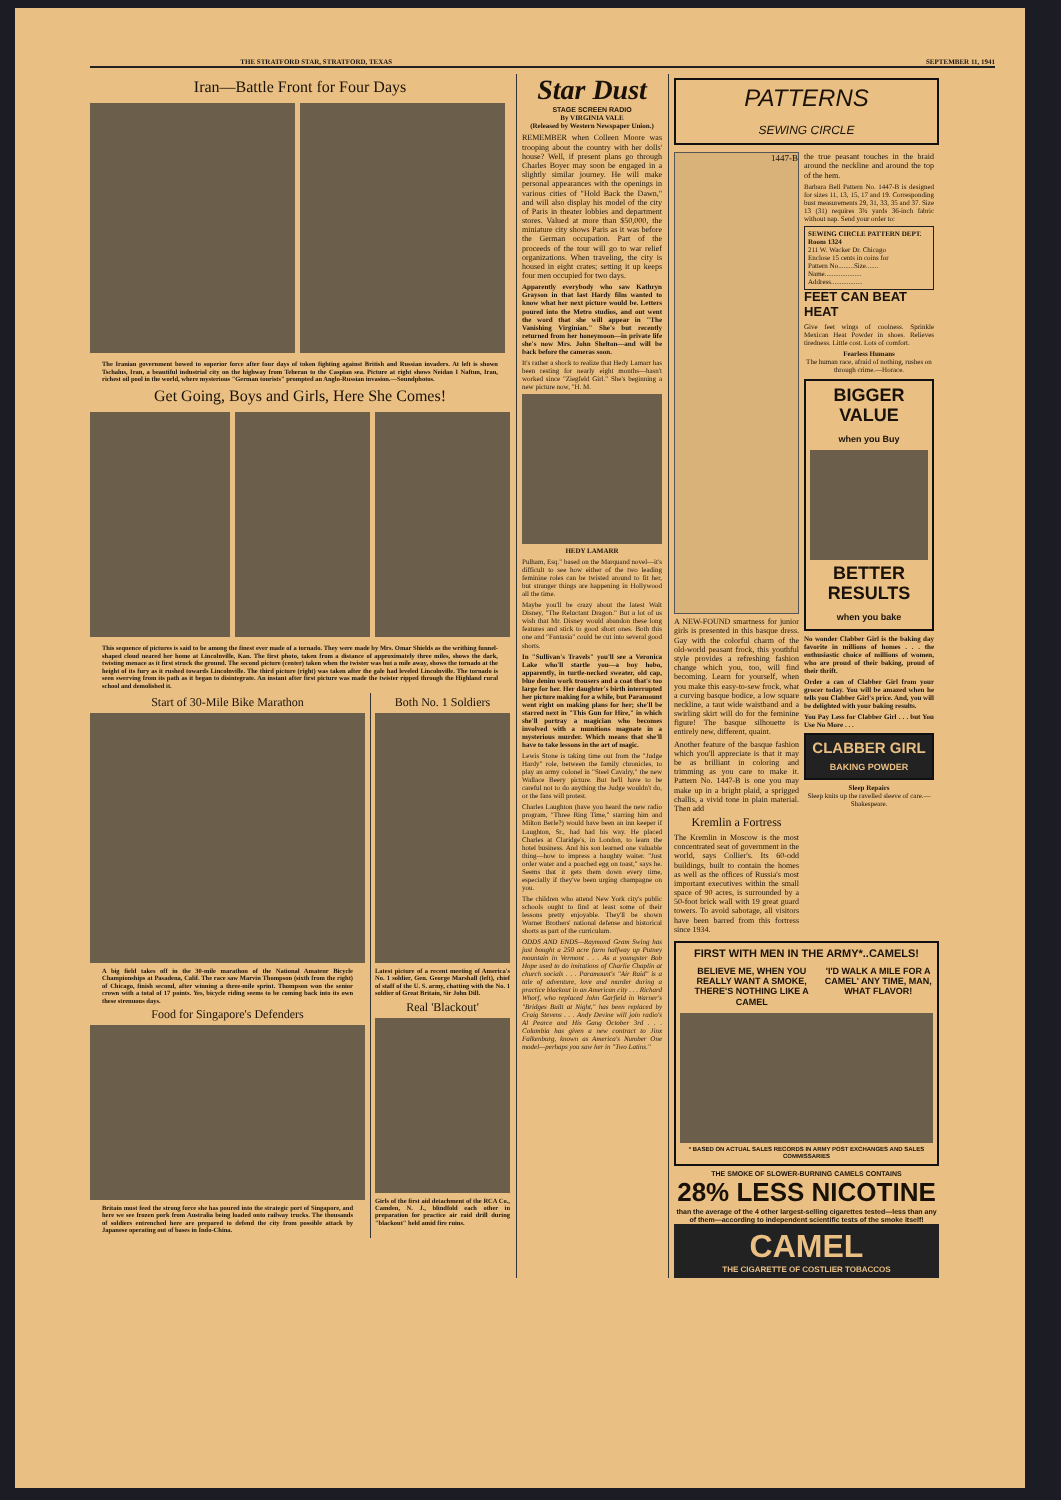THE STRATFORD STAR, STRATFORD, TEXAS SEPTEMBER 11, 1941
Iran—Battle Front for Four Days
The Iranian government bowed to superior force after four days of token fighting against British and Russian invaders. At left is shown Tschalus, Iran, a beautiful industrial city on the highway from Teheran to the Caspian sea. Picture at right shows Neidan I Naftun, Iran, richest oil pool in the world, where mysterious "German tourists" prompted an Anglo-Russian invasion.—Soundphotos.
Get Going, Boys and Girls, Here She Comes!
This sequence of pictures is said to be among the finest ever made of a tornado. They were made by Mrs. Omar Shields as the writhing funnel-shaped cloud neared her home at Lincolnville, Kan. The first photo, taken from a distance of approximately three miles, shows the dark, twisting menace as it first struck the ground. The second picture (center) taken when the twister was but a mile away, shows the tornado at the height of its fury as it rushed towards Lincolnville. The third picture (right) was taken after the gale had leveled Lincolnville. The tornado is seen swerving from its path as it began to disintegrate. An instant after first picture was made the twister ripped through the Highland rural school and demolished it.
Start of 30-Mile Bike Marathon
A big field takes off in the 30-mile marathon of the National Amateur Bicycle Championships at Pasadena, Calif. The race saw Marvin Thompson (sixth from the right) of Chicago, finish second, after winning a three-mile sprint. Thompson won the senior crown with a total of 17 points. Yes, bicycle riding seems to be coming back into its own these strenuous days.
Food for Singapore's Defenders
Britain must feed the strong force she has poured into the strategic port of Singapore, and here we see frozen pork from Australia being loaded onto railway trucks. The thousands of soldiers entrenched here are prepared to defend the city from possible attack by Japanese operating out of bases in Indo-China.
Both No. 1 Soldiers
Latest picture of a recent meeting of America's No. 1 soldier, Gen. George Marshall (left), chief of staff of the U. S. army, chatting with the No. 1 soldier of Great Britain, Sir John Dill.
Real 'Blackout'
Girls of the first aid detachment of the RCA Co., Camden, N. J., blindfold each other in preparation for practice air raid drill during "blackout" held amid fire ruins.
Star Dust
STAGE SCREEN RADIO
By VIRGINIA VALE
(Released by Western Newspaper Union.)
REMEMBER when Colleen Moore was trooping about the country with her dolls' house? Well, if present plans go through Charles Boyer may soon be engaged in a slightly similar journey. He will make personal appearances with the openings in various cities of "Hold Back the Dawn," and will also display his model of the city of Paris in theater lobbies and department stores. Valued at more than $50,000, the miniature city shows Paris as it was before the German occupation. Part of the proceeds of the tour will go to war relief organizations. When traveling, the city is housed in eight crates; setting it up keeps four men occupied for two days.
Apparently everybody who saw Kathryn Grayson in that last Hardy film wanted to know what her next picture would be. Letters poured into the Metro studios, and out went the word that she will appear in "The Vanishing Virginian." She's but recently returned from her honeymoon—in private life she's now Mrs. John Shelton—and will be back before the cameras soon.
It's rather a shock to realize that Hedy Lamarr has been resting for nearly eight months—hasn't worked since "Ziegfeld Girl." She's beginning a new picture now, "H. M.
HEDY LAMARR
Pulham, Esq." based on the Marquand novel—it's difficult to see how either of the two leading feminine roles can be twisted around to fit her, but stranger things are happening in Hollywood all the time.
Maybe you'll be crazy about the latest Walt Disney, "The Reluctant Dragon." But a lot of us wish that Mr. Disney would abandon these long features and stick to good short ones. Both this one and "Fantasia" could be cut into several good shorts.
In "Sullivan's Travels" you'll see a Veronica Lake who'll startle you—a boy hobo, apparently, in turtle-necked sweater, old cap, blue denim work trousers and a coat that's too large for her. Her daughter's birth interrupted her picture making for a while, but Paramount went right on making plans for her; she'll be starred next in "This Gun for Hire," in which she'll portray a magician who becomes involved with a munitions magnate in a mysterious murder. Which means that she'll have to take lessons in the art of magic.
Lewis Stone is taking time out from the "Judge Hardy" role, between the family chronicles, to play an army colonel in "Steel Cavalry," the new Wallace Beery picture. But he'll have to be careful not to do anything the Judge wouldn't do, or the fans will protest.
Charles Laughton (have you heard the new radio program, "Three Ring Time," starring him and Milton Berle?) would have been an inn keeper if Laughton, Sr., had had his way. He placed Charles at Claridge's, in London, to learn the hotel business. And his son learned one valuable thing—how to impress a haughty waiter. "Just order water and a poached egg on toast," says he. Seems that it gets them down every time, especially if they've been urging champagne on you.
The children who attend New York city's public schools ought to find at least some of their lessons pretty enjoyable. They'll be shown Warner Brothers' national defense and historical shorts as part of the curriculum.
ODDS AND ENDS—Raymond Gram Swing has just bought a 250 acre farm halfway up Putney mountain in Vermont . . . As a youngster Bob Hope used to do imitations of Charlie Chaplin at church socials . . . Paramount's "Air Raid" is a tale of adventure, love and murder during a practice blackout in an American city . . . Richard Whorf, who replaced John Garfield in Warner's "Bridges Built at Night," has been replaced by Craig Stevens . . . Andy Devine will join radio's Al Pearce and His Gang October 3rd . . . Columbia has given a new contract to Jinx Falkenburg, known as America's Number One model—perhaps you saw her in "Two Latins."
PATTERNS
SEWING CIRCLE
1447-B
A NEW-FOUND smartness for junior girls is presented in this basque dress. Gay with the colorful charm of the old-world peasant frock, this youthful style provides a refreshing fashion change which you, too, will find becoming. Learn for yourself, when you make this easy-to-sew frock, what a curving basque bodice, a low square neckline, a taut wide waistband and a swirling skirt will do for the feminine figure! The basque silhouette is entirely new, different, quaint.
Another feature of the basque fashion which you'll appreciate is that it may be as brilliant in coloring and trimming as you care to make it. Pattern No. 1447-B is one you may make up in a bright plaid, a sprigged challis, a vivid tone in plain material. Then add
Kremlin a Fortress
The Kremlin in Moscow is the most concentrated seat of government in the world, says Collier's. Its 60-odd buildings, built to contain the homes as well as the offices of Russia's most important executives within the small space of 90 acres, is surrounded by a 50-foot brick wall with 19 great guard towers. To avoid sabotage, all visitors have been barred from this fortress since 1934.
the true peasant touches in the braid around the neckline and around the top of the hem.
Barbara Bell Pattern No. 1447-B is designed for sizes 11, 13, 15, 17 and 19. Corresponding bust measurements 29, 31, 33, 35 and 37. Size 13 (31) requires 3¾ yards 36-inch fabric without nap. Send your order to:
SEWING CIRCLE PATTERN DEPT.
Room 1324
211 W. Wacker Dr. Chicago
Enclose 15 cents in coins for
Pattern No.........Size.......
Name.....................
Address..................
FEET CAN BEAT HEAT
Give feet wings of coolness. Sprinkle Mexican Heat Powder in shoes. Relieves tiredness. Little cost. Lots of comfort.
Fearless Humans
The human race, afraid of nothing, rushes on through crime.—Horace.
BIGGER VALUE
when you Buy
BETTER RESULTS
when you bake
No wonder Clabber Girl is the baking day favorite in millions of homes . . . the enthusiastic choice of millions of women, who are proud of their baking, proud of their thrift.
Order a can of Clabber Girl from your grocer today. You will be amazed when he tells you Clabber Girl's price. And, you will be delighted with your baking results.
You Pay Less for Clabber Girl . . . but You Use No More . . .
CLABBER GIRL
BAKING POWDER
Sleep Repairs
Sleep knits up the ravelled sleeve of care.—Shakespeare.
FIRST WITH MEN IN THE ARMY*..CAMELS!
BELIEVE ME, WHEN YOU REALLY WANT A SMOKE, THERE'S NOTHING LIKE A CAMEL 'I'D WALK A MILE FOR A CAMEL' ANY TIME, MAN, WHAT FLAVOR!
* BASED ON ACTUAL SALES RECORDS IN ARMY POST EXCHANGES AND SALES COMMISSARIES
THE SMOKE OF SLOWER-BURNING CAMELS CONTAINS
28% LESS NICOTINE
than the average of the 4 other largest-selling cigarettes tested—less than any of them—according to independent scientific tests of the smoke itself!
CAMEL
THE CIGARETTE OF COSTLIER TOBACCOS